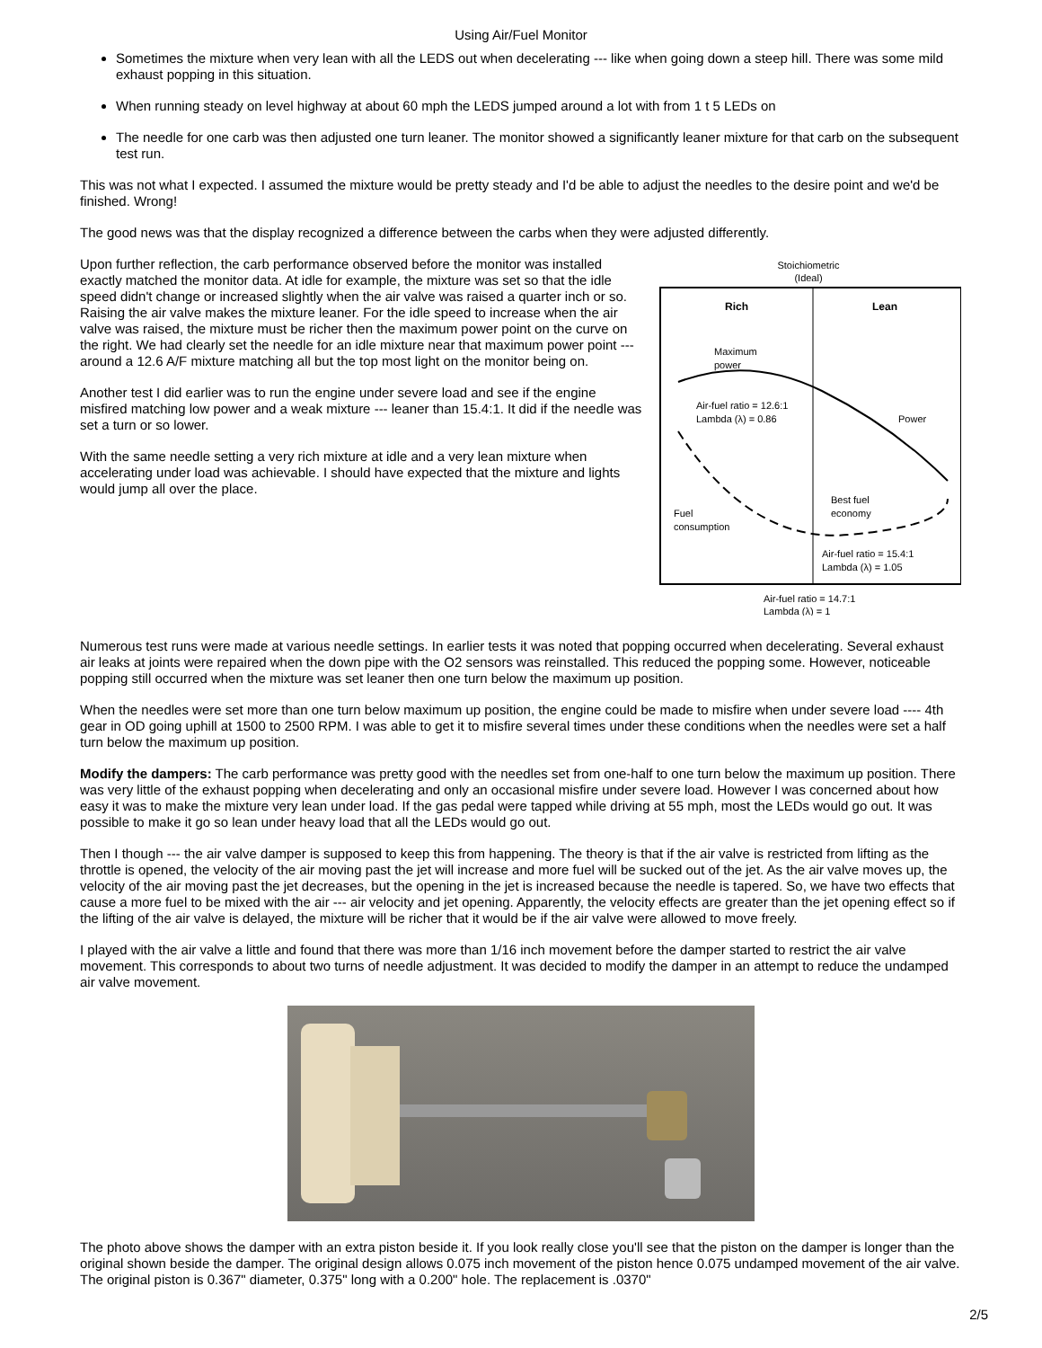Using Air/Fuel Monitor
Sometimes the mixture when very lean with all the LEDS out when decelerating --- like when going down a steep hill. There was some mild exhaust popping in this situation.
When running steady on level highway at about 60 mph the LEDS jumped around a lot with from 1 t 5 LEDs on
The needle for one carb was then adjusted one turn leaner. The monitor showed a significantly leaner mixture for that carb on the subsequent test run.
This was not what I expected. I assumed the mixture would be pretty steady and I'd be able to adjust the needles to the desire point and we'd be finished. Wrong!
The good news was that the display recognized a difference between the carbs when they were adjusted differently.
Stoichiometric
(Ideal)
Rich
Lean
Maximum
power
Air-fuel ratio = 12.6:1
Lambda (λ) = 0.86
Power
Best fuel
economy
Fuel
consumption
Air-fuel ratio = 15.4:1
Lambda (λ) = 1.05
Air-fuel ratio = 14.7:1
Lambda (λ) = 1
Upon further reflection, the carb performance observed before the monitor was installed exactly matched the monitor data. At idle for example, the mixture was set so that the idle speed didn't change or increased slightly when the air valve was raised a quarter inch or so. Raising the air valve makes the mixture leaner. For the idle speed to increase when the air valve was raised, the mixture must be richer then the maximum power point on the curve on the right. We had clearly set the needle for an idle mixture near that maximum power point --- around a 12.6 A/F mixture matching all but the top most light on the monitor being on.
Another test I did earlier was to run the engine under severe load and see if the engine misfired matching low power and a weak mixture --- leaner than 15.4:1. It did if the needle was set a turn or so lower.
With the same needle setting a very rich mixture at idle and a very lean mixture when accelerating under load was achievable. I should have expected that the mixture and lights would jump all over the place.
Numerous test runs were made at various needle settings. In earlier tests it was noted that popping occurred when decelerating. Several exhaust air leaks at joints were repaired when the down pipe with the O2 sensors was reinstalled. This reduced the popping some. However, noticeable popping still occurred when the mixture was set leaner then one turn below the maximum up position.
When the needles were set more than one turn below maximum up position, the engine could be made to misfire when under severe load ---- 4th gear in OD going uphill at 1500 to 2500 RPM. I was able to get it to misfire several times under these conditions when the needles were set a half turn below the maximum up position.
Modify the dampers: The carb performance was pretty good with the needles set from one-half to one turn below the maximum up position. There was very little of the exhaust popping when decelerating and only an occasional misfire under severe load. However I was concerned about how easy it was to make the mixture very lean under load. If the gas pedal were tapped while driving at 55 mph, most the LEDs would go out. It was possible to make it go so lean under heavy load that all the LEDs would go out.
Then I though --- the air valve damper is supposed to keep this from happening. The theory is that if the air valve is restricted from lifting as the throttle is opened, the velocity of the air moving past the jet will increase and more fuel will be sucked out of the jet. As the air valve moves up, the velocity of the air moving past the jet decreases, but the opening in the jet is increased because the needle is tapered. So, we have two effects that cause a more fuel to be mixed with the air --- air velocity and jet opening. Apparently, the velocity effects are greater than the jet opening effect so if the lifting of the air valve is delayed, the mixture will be richer that it would be if the air valve were allowed to move freely.
I played with the air valve a little and found that there was more than 1/16 inch movement before the damper started to restrict the air valve movement. This corresponds to about two turns of needle adjustment. It was decided to modify the damper in an attempt to reduce the undamped air valve movement.
The photo above shows the damper with an extra piston beside it. If you look really close you'll see that the piston on the damper is longer than the original shown beside the damper. The original design allows 0.075 inch movement of the piston hence 0.075 undamped movement of the air valve. The original piston is 0.367" diameter, 0.375" long with a 0.200" hole. The replacement is .0370"
2/5